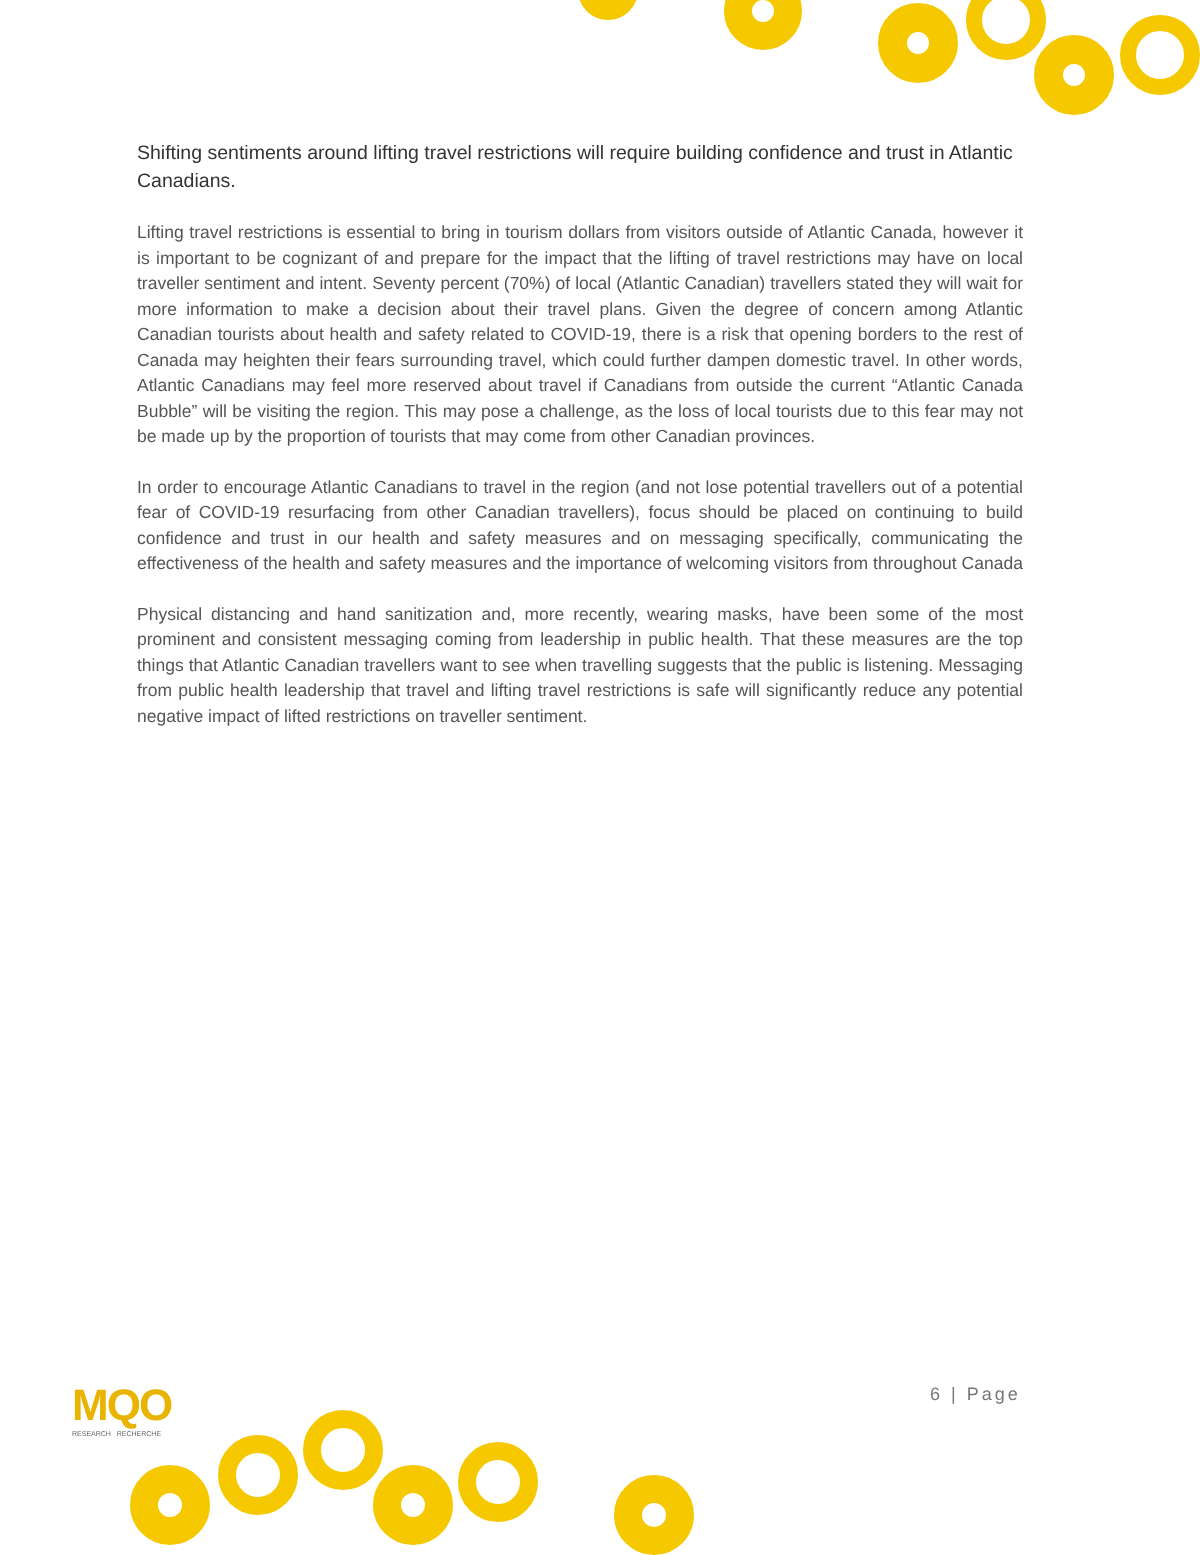Shifting sentiments around lifting travel restrictions will require building confidence and trust in Atlantic Canadians.
Lifting travel restrictions is essential to bring in tourism dollars from visitors outside of Atlantic Canada, however it is important to be cognizant of and prepare for the impact that the lifting of travel restrictions may have on local traveller sentiment and intent. Seventy percent (70%) of local (Atlantic Canadian) travellers stated they will wait for more information to make a decision about their travel plans. Given the degree of concern among Atlantic Canadian tourists about health and safety related to COVID-19, there is a risk that opening borders to the rest of Canada may heighten their fears surrounding travel, which could further dampen domestic travel. In other words, Atlantic Canadians may feel more reserved about travel if Canadians from outside the current “Atlantic Canada Bubble” will be visiting the region. This may pose a challenge, as the loss of local tourists due to this fear may not be made up by the proportion of tourists that may come from other Canadian provinces.
In order to encourage Atlantic Canadians to travel in the region (and not lose potential travellers out of a potential fear of COVID-19 resurfacing from other Canadian travellers), focus should be placed on continuing to build confidence and trust in our health and safety measures and on messaging specifically, communicating the effectiveness of the health and safety measures and the importance of welcoming visitors from throughout Canada
Physical distancing and hand sanitization and, more recently, wearing masks, have been some of the most prominent and consistent messaging coming from leadership in public health. That these measures are the top things that Atlantic Canadian travellers want to see when travelling suggests that the public is listening. Messaging from public health leadership that travel and lifting travel restrictions is safe will significantly reduce any potential negative impact of lifted restrictions on traveller sentiment.
MQO
RESEARCH RECHERCHE
6 | Page